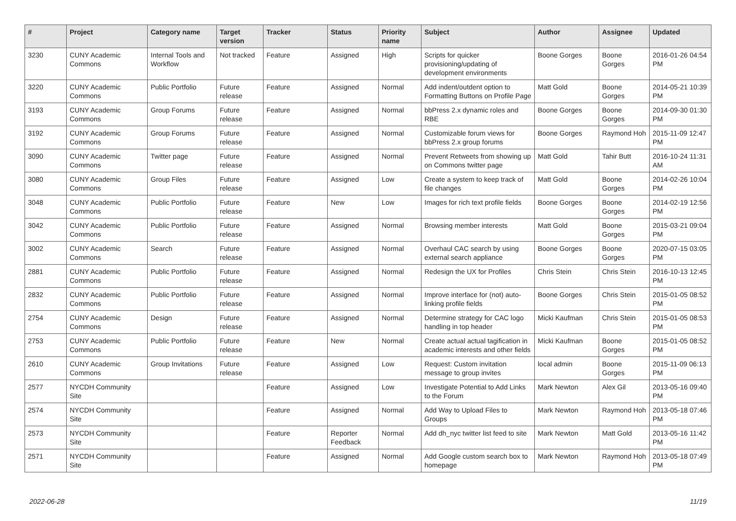| # | Project | Category name | Target version | Tracker | Status | Priority name | Subject | Author | Assignee | Updated |
| --- | --- | --- | --- | --- | --- | --- | --- | --- | --- | --- |
| 3230 | CUNY Academic Commons | Internal Tools and Workflow | Not tracked | Feature | Assigned | High | Scripts for quicker provisioning/updating of development environments | Boone Gorges | Boone Gorges | 2016-01-26 04:54 PM |
| 3220 | CUNY Academic Commons | Public Portfolio | Future release | Feature | Assigned | Normal | Add indent/outdent option to Formatting Buttons on Profile Page | Matt Gold | Boone Gorges | 2014-05-21 10:39 PM |
| 3193 | CUNY Academic Commons | Group Forums | Future release | Feature | Assigned | Normal | bbPress 2.x dynamic roles and RBE | Boone Gorges | Boone Gorges | 2014-09-30 01:30 PM |
| 3192 | CUNY Academic Commons | Group Forums | Future release | Feature | Assigned | Normal | Customizable forum views for bbPress 2.x group forums | Boone Gorges | Raymond Hoh | 2015-11-09 12:47 PM |
| 3090 | CUNY Academic Commons | Twitter page | Future release | Feature | Assigned | Normal | Prevent Retweets from showing up on Commons twitter page | Matt Gold | Tahir Butt | 2016-10-24 11:31 AM |
| 3080 | CUNY Academic Commons | Group Files | Future release | Feature | Assigned | Low | Create a system to keep track of file changes | Matt Gold | Boone Gorges | 2014-02-26 10:04 PM |
| 3048 | CUNY Academic Commons | Public Portfolio | Future release | Feature | New | Low | Images for rich text profile fields | Boone Gorges | Boone Gorges | 2014-02-19 12:56 PM |
| 3042 | CUNY Academic Commons | Public Portfolio | Future release | Feature | Assigned | Normal | Browsing member interests | Matt Gold | Boone Gorges | 2015-03-21 09:04 PM |
| 3002 | CUNY Academic Commons | Search | Future release | Feature | Assigned | Normal | Overhaul CAC search by using external search appliance | Boone Gorges | Boone Gorges | 2020-07-15 03:05 PM |
| 2881 | CUNY Academic Commons | Public Portfolio | Future release | Feature | Assigned | Normal | Redesign the UX for Profiles | Chris Stein | Chris Stein | 2016-10-13 12:45 PM |
| 2832 | CUNY Academic Commons | Public Portfolio | Future release | Feature | Assigned | Normal | Improve interface for (not) auto-linking profile fields | Boone Gorges | Chris Stein | 2015-01-05 08:52 PM |
| 2754 | CUNY Academic Commons | Design | Future release | Feature | Assigned | Normal | Determine strategy for CAC logo handling in top header | Micki Kaufman | Chris Stein | 2015-01-05 08:53 PM |
| 2753 | CUNY Academic Commons | Public Portfolio | Future release | Feature | New | Normal | Create actual actual tagification in academic interests and other fields | Micki Kaufman | Boone Gorges | 2015-01-05 08:52 PM |
| 2610 | CUNY Academic Commons | Group Invitations | Future release | Feature | Assigned | Low | Request: Custom invitation message to group invites | local admin | Boone Gorges | 2015-11-09 06:13 PM |
| 2577 | NYCDH Community Site | | | Feature | Assigned | Low | Investigate Potential to Add Links to the Forum | Mark Newton | Alex Gil | 2013-05-16 09:40 PM |
| 2574 | NYCDH Community Site | | | Feature | Assigned | Normal | Add Way to Upload Files to Groups | Mark Newton | Raymond Hoh | 2013-05-18 07:46 PM |
| 2573 | NYCDH Community Site | | | Feature | Reporter Feedback | Normal | Add dh_nyc twitter list feed to site | Mark Newton | Matt Gold | 2013-05-16 11:42 PM |
| 2571 | NYCDH Community Site | | | Feature | Assigned | Normal | Add Google custom search box to homepage | Mark Newton | Raymond Hoh | 2013-05-18 07:49 PM |
2022-06-28 11/19